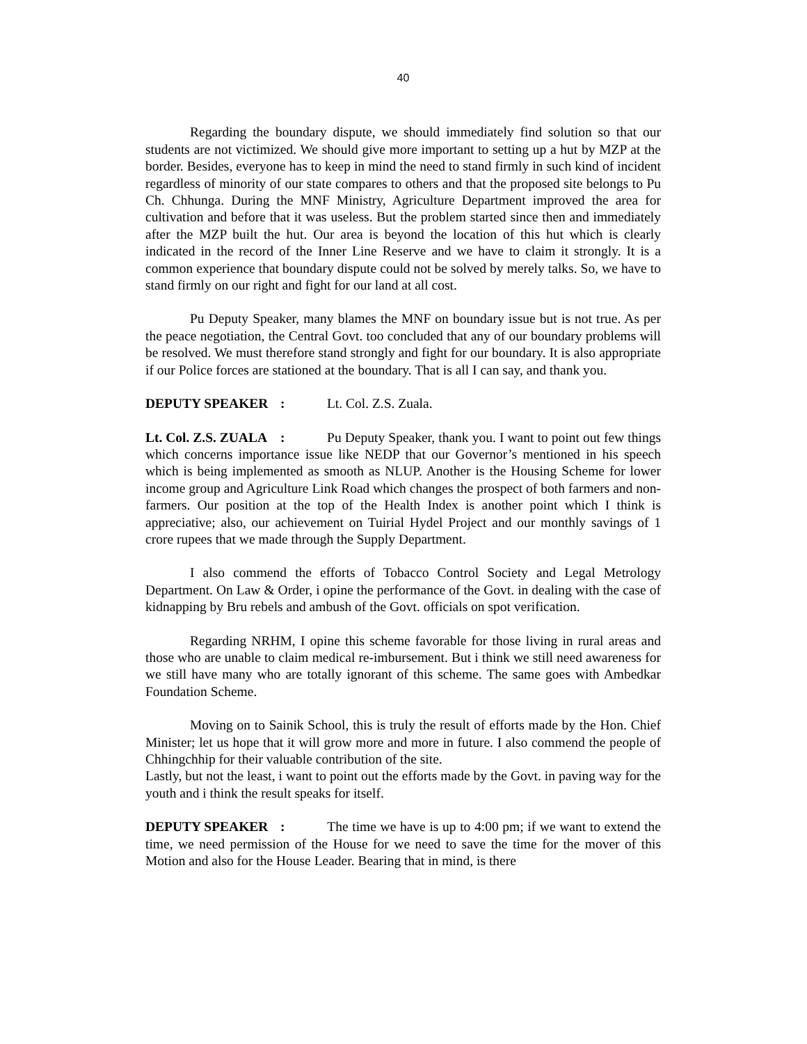40
Regarding the boundary dispute, we should immediately find solution so that our students are not victimized. We should give more important to setting up a hut by MZP at the border. Besides, everyone has to keep in mind the need to stand firmly in such kind of incident regardless of minority of our state compares to others and that the proposed site belongs to Pu Ch. Chhunga. During the MNF Ministry, Agriculture Department improved the area for cultivation and before that it was useless. But the problem started since then and immediately after the MZP built the hut. Our area is beyond the location of this hut which is clearly indicated in the record of the Inner Line Reserve and we have to claim it strongly. It is a common experience that boundary dispute could not be solved by merely talks. So, we have to stand firmly on our right and fight for our land at all cost.
Pu Deputy Speaker, many blames the MNF on boundary issue but is not true. As per the peace negotiation, the Central Govt. too concluded that any of our boundary problems will be resolved. We must therefore stand strongly and fight for our boundary. It is also appropriate if our Police forces are stationed at the boundary. That is all I can say, and thank you.
DEPUTY SPEAKER : Lt. Col. Z.S. Zuala.
Lt. Col. Z.S. ZUALA : Pu Deputy Speaker, thank you. I want to point out few things which concerns importance issue like NEDP that our Governor’s mentioned in his speech which is being implemented as smooth as NLUP. Another is the Housing Scheme for lower income group and Agriculture Link Road which changes the prospect of both farmers and non-farmers. Our position at the top of the Health Index is another point which I think is appreciative; also, our achievement on Tuirial Hydel Project and our monthly savings of 1 crore rupees that we made through the Supply Department.
I also commend the efforts of Tobacco Control Society and Legal Metrology Department. On Law & Order, i opine the performance of the Govt. in dealing with the case of kidnapping by Bru rebels and ambush of the Govt. officials on spot verification.
Regarding NRHM, I opine this scheme favorable for those living in rural areas and those who are unable to claim medical re-imbursement. But i think we still need awareness for we still have many who are totally ignorant of this scheme. The same goes with Ambedkar Foundation Scheme.
Moving on to Sainik School, this is truly the result of efforts made by the Hon. Chief Minister; let us hope that it will grow more and more in future. I also commend the people of Chhingchhip for their valuable contribution of the site.
Lastly, but not the least, i want to point out the efforts made by the Govt. in paving way for the youth and i think the result speaks for itself.
DEPUTY SPEAKER : The time we have is up to 4:00 pm; if we want to extend the time, we need permission of the House for we need to save the time for the mover of this Motion and also for the House Leader. Bearing that in mind, is there